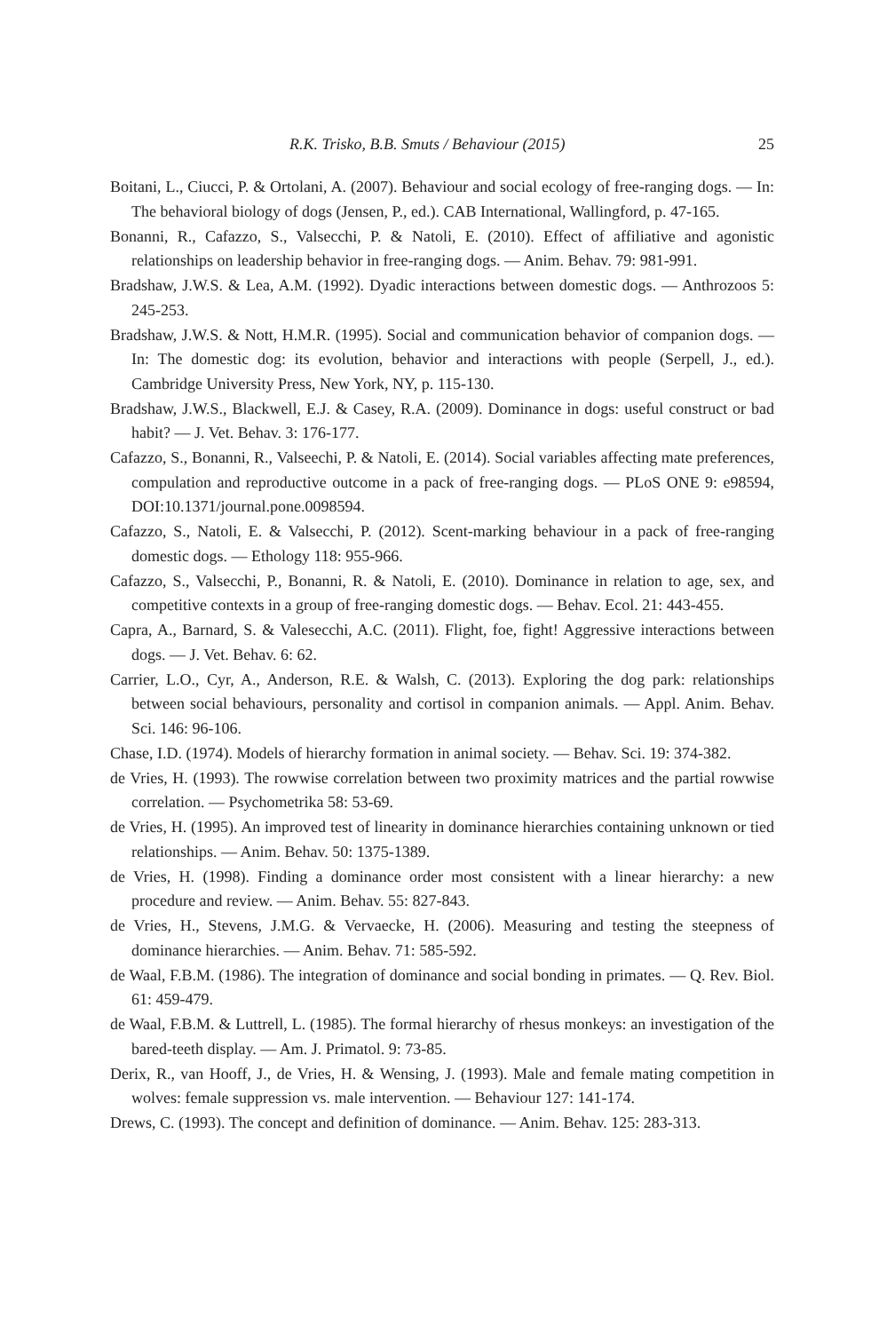R.K. Trisko, B.B. Smuts / Behaviour (2015) 25
Boitani, L., Ciucci, P. & Ortolani, A. (2007). Behaviour and social ecology of free-ranging dogs. — In: The behavioral biology of dogs (Jensen, P., ed.). CAB International, Wallingford, p. 47-165.
Bonanni, R., Cafazzo, S., Valsecchi, P. & Natoli, E. (2010). Effect of affiliative and agonistic relationships on leadership behavior in free-ranging dogs. — Anim. Behav. 79: 981-991.
Bradshaw, J.W.S. & Lea, A.M. (1992). Dyadic interactions between domestic dogs. — Anthrozoos 5: 245-253.
Bradshaw, J.W.S. & Nott, H.M.R. (1995). Social and communication behavior of companion dogs. — In: The domestic dog: its evolution, behavior and interactions with people (Serpell, J., ed.). Cambridge University Press, New York, NY, p. 115-130.
Bradshaw, J.W.S., Blackwell, E.J. & Casey, R.A. (2009). Dominance in dogs: useful construct or bad habit? — J. Vet. Behav. 3: 176-177.
Cafazzo, S., Bonanni, R., Valseechi, P. & Natoli, E. (2014). Social variables affecting mate preferences, compulation and reproductive outcome in a pack of free-ranging dogs. — PLoS ONE 9: e98594, DOI:10.1371/journal.pone.0098594.
Cafazzo, S., Natoli, E. & Valsecchi, P. (2012). Scent-marking behaviour in a pack of free-ranging domestic dogs. — Ethology 118: 955-966.
Cafazzo, S., Valsecchi, P., Bonanni, R. & Natoli, E. (2010). Dominance in relation to age, sex, and competitive contexts in a group of free-ranging domestic dogs. — Behav. Ecol. 21: 443-455.
Capra, A., Barnard, S. & Valesecchi, A.C. (2011). Flight, foe, fight! Aggressive interactions between dogs. — J. Vet. Behav. 6: 62.
Carrier, L.O., Cyr, A., Anderson, R.E. & Walsh, C. (2013). Exploring the dog park: relationships between social behaviours, personality and cortisol in companion animals. — Appl. Anim. Behav. Sci. 146: 96-106.
Chase, I.D. (1974). Models of hierarchy formation in animal society. — Behav. Sci. 19: 374-382.
de Vries, H. (1993). The rowwise correlation between two proximity matrices and the partial rowwise correlation. — Psychometrika 58: 53-69.
de Vries, H. (1995). An improved test of linearity in dominance hierarchies containing unknown or tied relationships. — Anim. Behav. 50: 1375-1389.
de Vries, H. (1998). Finding a dominance order most consistent with a linear hierarchy: a new procedure and review. — Anim. Behav. 55: 827-843.
de Vries, H., Stevens, J.M.G. & Vervaecke, H. (2006). Measuring and testing the steepness of dominance hierarchies. — Anim. Behav. 71: 585-592.
de Waal, F.B.M. (1986). The integration of dominance and social bonding in primates. — Q. Rev. Biol. 61: 459-479.
de Waal, F.B.M. & Luttrell, L. (1985). The formal hierarchy of rhesus monkeys: an investigation of the bared-teeth display. — Am. J. Primatol. 9: 73-85.
Derix, R., van Hooff, J., de Vries, H. & Wensing, J. (1993). Male and female mating competition in wolves: female suppression vs. male intervention. — Behaviour 127: 141-174.
Drews, C. (1993). The concept and definition of dominance. — Anim. Behav. 125: 283-313.